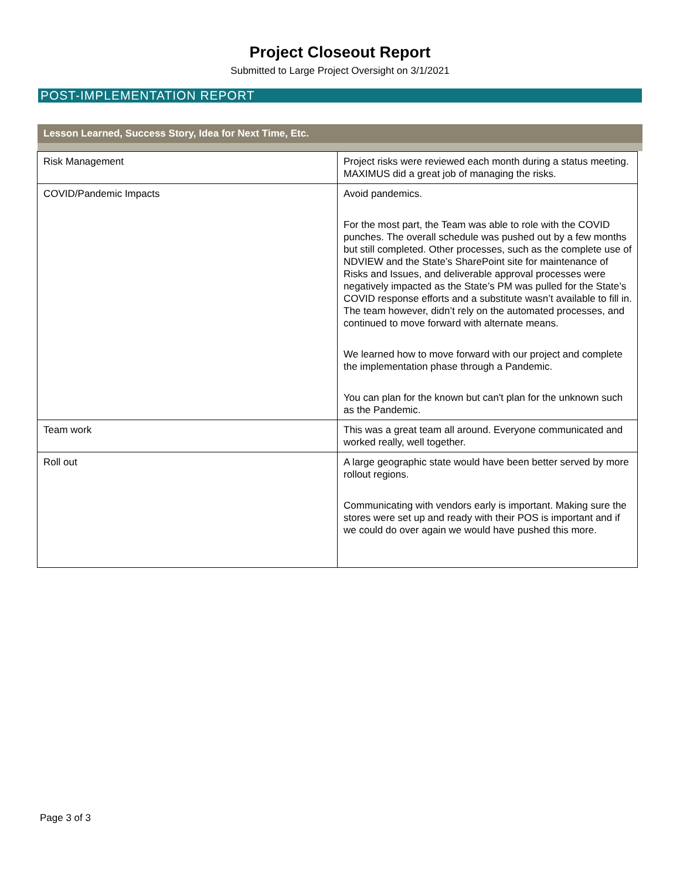Project Closeout Report
Submitted to Large Project Oversight on 3/1/2021
POST-IMPLEMENTATION REPORT
Lesson Learned, Success Story, Idea for Next Time, Etc.
| Risk Management | Project risks were reviewed each month during a status meeting. MAXIMUS did a great job of managing the risks. |
| COVID/Pandemic Impacts | Avoid pandemics. For the most part, the Team was able to role with the COVID punches. The overall schedule was pushed out by a few months but still completed. Other processes, such as the complete use of NDVIEW and the State’s SharePoint site for maintenance of Risks and Issues, and deliverable approval processes were negatively impacted as the State’s PM was pulled for the State’s COVID response efforts and a substitute wasn’t available to fill in. The team however, didn’t rely on the automated processes, and continued to move forward with alternate means. We learned how to move forward with our project and complete the implementation phase through a Pandemic. You can plan for the known but can't plan for the unknown such as the Pandemic. |
| Team work | This was a great team all around. Everyone communicated and worked really, well together. |
| Roll out | A large geographic state would have been better served by more rollout regions. Communicating with vendors early is important. Making sure the stores were set up and ready with their POS is important and if we could do over again we would have pushed this more. |
Page 3 of 3